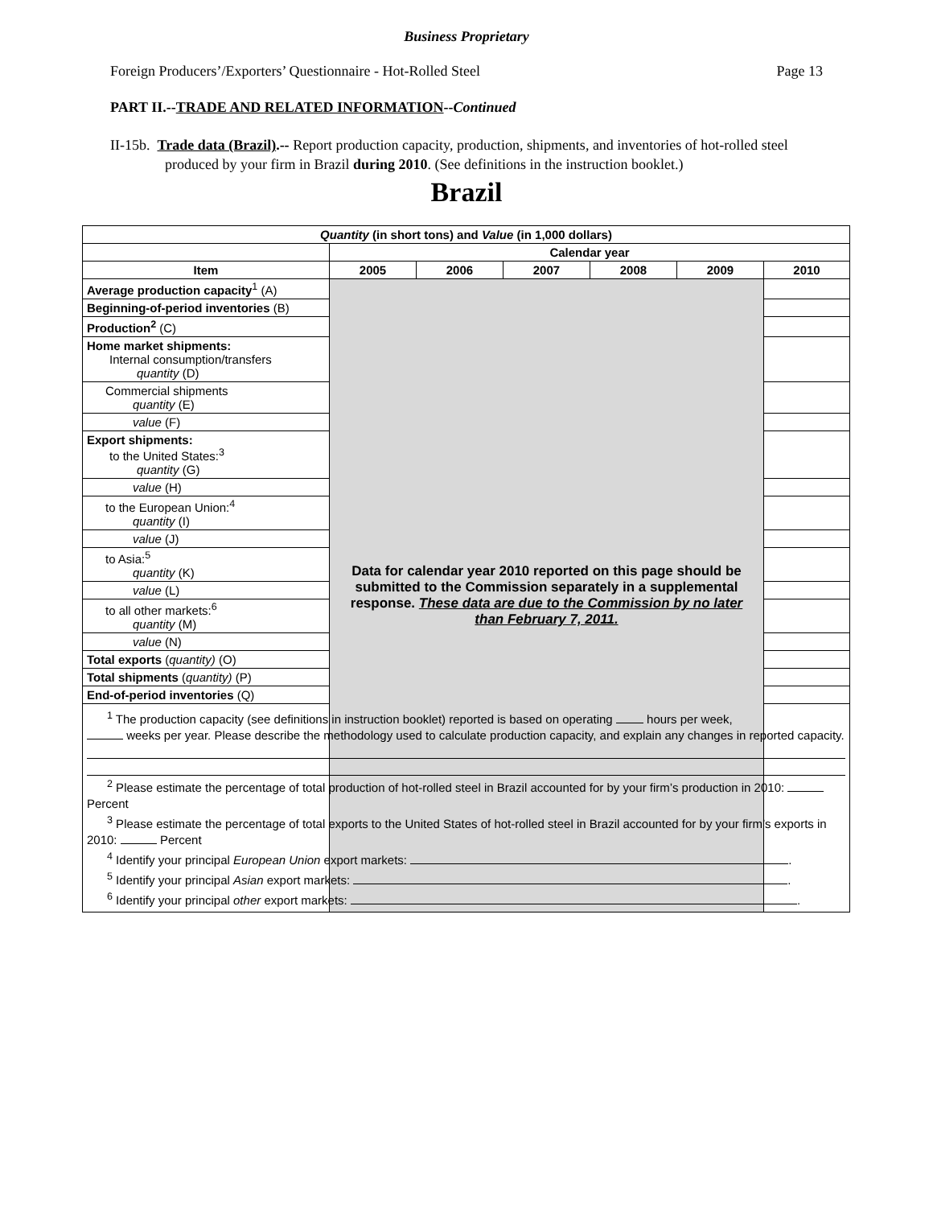Business Proprietary
Foreign Producers’/Exporters’ Questionnaire - Hot-Rolled Steel Page 13
PART II.--TRADE AND RELATED INFORMATION--Continued
II-15b. Trade data (Brazil).-- Report production capacity, production, shipments, and inventories of hot-rolled steel produced by your firm in Brazil during 2010. (See definitions in the instruction booklet.)
Brazil
| Quantity (in short tons) and Value (in 1,000 dollars) | | | | | | |
| --- | --- | --- | --- | --- | --- | --- |
| | Calendar year | | | | | |
| Item | 2005 | 2006 | 2007 | 2008 | 2009 | 2010 |
| Average production capacity<sup>1</sup> (A) | Data for calendar year 2010 reported on this page should be submitted to the Commission separately in a supplemental response. These data are due to the Commission by no later than February 7, 2011. | | | | | |
| Beginning-of-period inventories (B) | | | | | | |
| Production<sup>2</sup> (C) | | | | | | |
| Home market shipments: Internal consumption/transfers quantity (D) | | | | | | |
| Commercial shipments quantity (E) | | | | | | |
| value (F) | | | | | | |
| Export shipments: to the United States:<sup>3</sup> quantity (G) | | | | | | |
| value (H) | | | | | | |
| to the European Union:<sup>4</sup> quantity (I) | | | | | | |
| value (J) | | | | | | |
| to Asia:<sup>5</sup> quantity (K) | | | | | | |
| value (L) | | | | | | |
| to all other markets:<sup>6</sup> quantity (M) | | | | | | |
| value (N) | | | | | | |
| Total exports ( quantity) (O) | | | | | | |
| Total shipments ( quantity) (P) | | | | | | |
| End-of-period inventories (Q) | | | | | | |
| <sup>1</sup> The production capacity (see definitions in instruction booklet) reported is based on operating hours per week, weeks per year. Please describe the methodology used to calculate production capacity, and explain any changes in reported capacity. <sup>2</sup> Please estimate the percentage of total production of hot-rolled steel in Brazil accounted for by your firm’s production in 2010: Percent <sup>3</sup> Please estimate the percentage of total exports to the United States of hot-rolled steel in Brazil accounted for by your firm’s exports in 2010: Percent <sup>4</sup> Identify your principal European Union export markets: . <sup>5</sup> Identify your principal Asian export markets: . <sup>6</sup> Identify your principal other export markets: . | | | | | | |